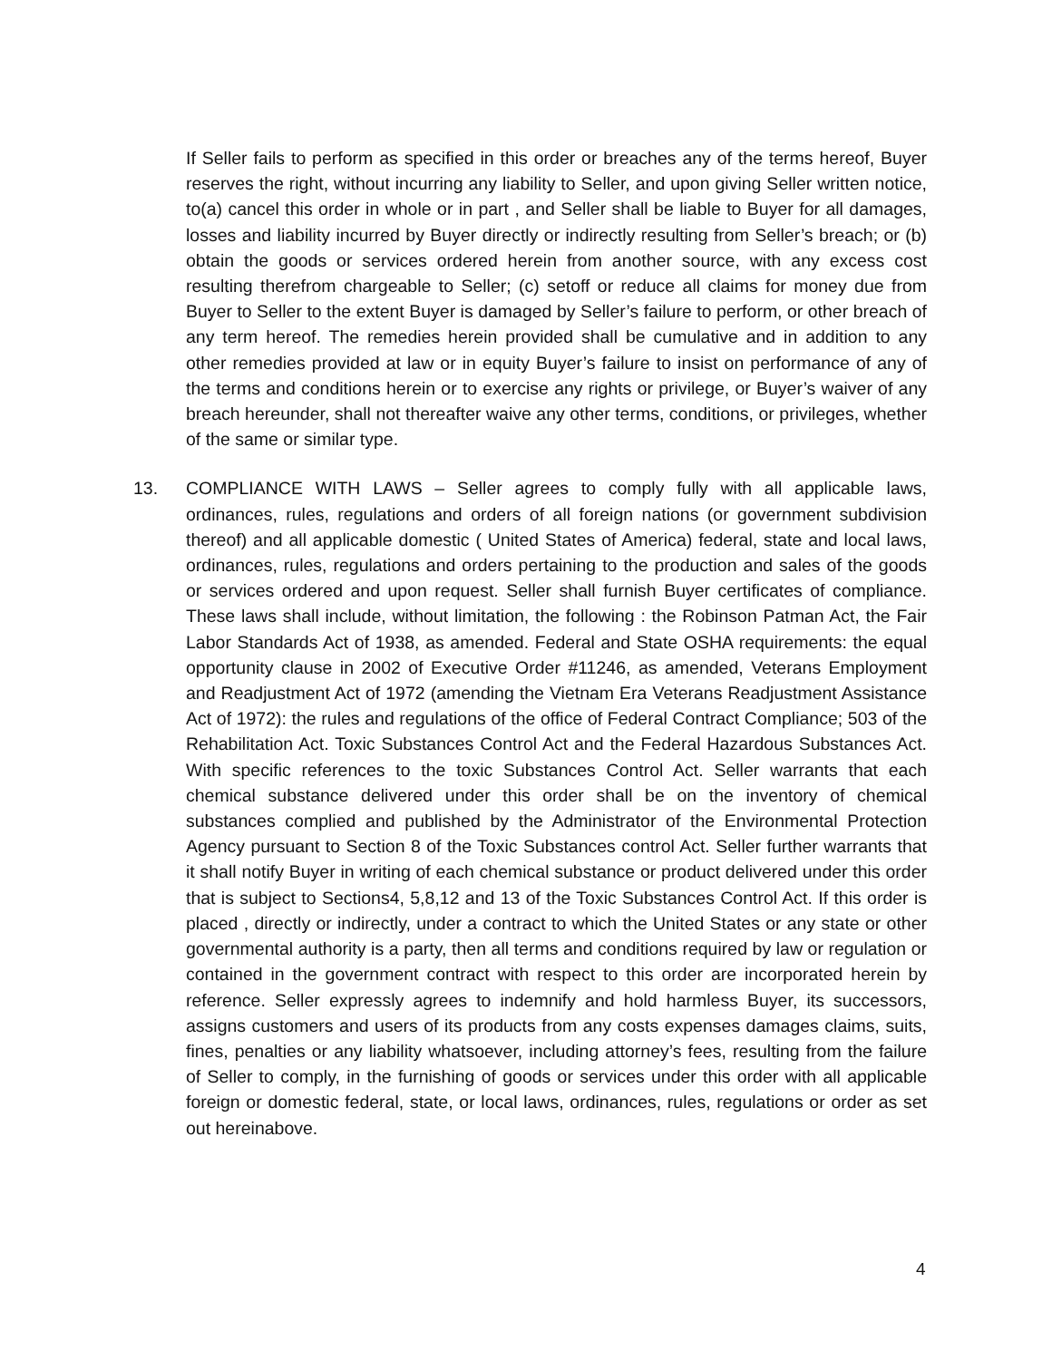If Seller fails to perform as specified in this order or breaches any of the terms hereof, Buyer reserves the right, without incurring any liability to Seller, and upon giving Seller written notice, to(a) cancel this order in whole or in part , and Seller shall be liable to Buyer for all damages, losses and liability incurred by Buyer directly or indirectly resulting from Seller’s breach; or (b) obtain the goods or services ordered herein from another source, with any excess cost resulting therefrom chargeable to Seller; (c) setoff or reduce all claims for money due from Buyer to Seller to the extent Buyer is damaged by Seller’s failure to perform, or other breach of any term hereof. The remedies herein provided shall be cumulative and in addition to any other remedies provided at law or in equity Buyer’s failure to insist on performance of any of the terms and conditions herein or to exercise any rights or privilege, or Buyer’s waiver of any breach hereunder, shall not thereafter waive any other terms, conditions, or privileges, whether of the same or similar type.
13. COMPLIANCE WITH LAWS – Seller agrees to comply fully with all applicable laws, ordinances, rules, regulations and orders of all foreign nations (or government subdivision thereof) and all applicable domestic ( United States of America) federal, state and local laws, ordinances, rules, regulations and orders pertaining to the production and sales of the goods or services ordered and upon request. Seller shall furnish Buyer certificates of compliance. These laws shall include, without limitation, the following : the Robinson Patman Act, the Fair Labor Standards Act of 1938, as amended. Federal and State OSHA requirements: the equal opportunity clause in 2002 of Executive Order #11246, as amended, Veterans Employment and Readjustment Act of 1972 (amending the Vietnam Era Veterans Readjustment Assistance Act of 1972): the rules and regulations of the office of Federal Contract Compliance; 503 of the Rehabilitation Act. Toxic Substances Control Act and the Federal Hazardous Substances Act. With specific references to the toxic Substances Control Act. Seller warrants that each chemical substance delivered under this order shall be on the inventory of chemical substances complied and published by the Administrator of the Environmental Protection Agency pursuant to Section 8 of the Toxic Substances control Act. Seller further warrants that it shall notify Buyer in writing of each chemical substance or product delivered under this order that is subject to Sections4, 5,8,12 and 13 of the Toxic Substances Control Act. If this order is placed , directly or indirectly, under a contract to which the United States or any state or other governmental authority is a party, then all terms and conditions required by law or regulation or contained in the government contract with respect to this order are incorporated herein by reference. Seller expressly agrees to indemnify and hold harmless Buyer, its successors, assigns customers and users of its products from any costs expenses damages claims, suits, fines, penalties or any liability whatsoever, including attorney’s fees, resulting from the failure of Seller to comply, in the furnishing of goods or services under this order with all applicable foreign or domestic federal, state, or local laws, ordinances, rules, regulations or order as set out hereinabove.
4